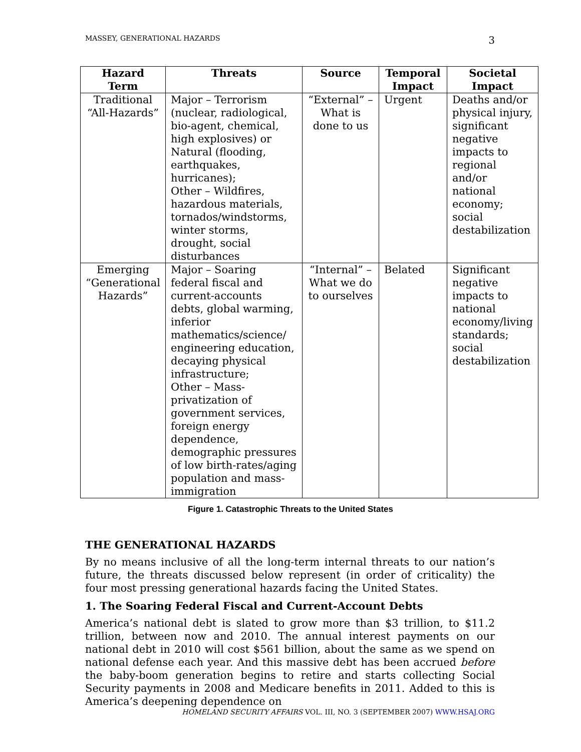MASSEY, GENERATIONAL HAZARDS 3
| Hazard Term | Threats | Source | Temporal Impact | Societal Impact |
| --- | --- | --- | --- | --- |
| Traditional “All-Hazards” | Major – Terrorism (nuclear, radiological, bio-agent, chemical, high explosives) or Natural (flooding, earthquakes, hurricanes); Other – Wildfires, hazardous materials, tornados/windstorms, winter storms, drought, social disturbances | “External” – What is done to us | Urgent | Deaths and/or physical injury, significant negative impacts to regional and/or national economy; social destabilization |
| Emerging “Generational Hazards” | Major – Soaring federal fiscal and current-accounts debts, global warming, inferior mathematics/science/ engineering education, decaying physical infrastructure; Other – Mass-privatization of government services, foreign energy dependence, demographic pressures of low birth-rates/aging population and mass-immigration | “Internal” – What we do to ourselves | Belated | Significant negative impacts to national economy/living standards; social destabilization |
Figure 1. Catastrophic Threats to the United States
THE GENERATIONAL HAZARDS
By no means inclusive of all the long-term internal threats to our nation’s future, the threats discussed below represent (in order of criticality) the four most pressing generational hazards facing the United States.
1. The Soaring Federal Fiscal and Current-Account Debts
America’s national debt is slated to grow more than $3 trillion, to $11.2 trillion, between now and 2010. The annual interest payments on our national debt in 2010 will cost $561 billion, about the same as we spend on national defense each year. And this massive debt has been accrued before the baby-boom generation begins to retire and starts collecting Social Security payments in 2008 and Medicare benefits in 2011. Added to this is America’s deepening dependence on
HOMELAND SECURITY AFFAIRS VOL. III, NO. 3 (SEPTEMBER 2007) WWW.HSAJ.ORG